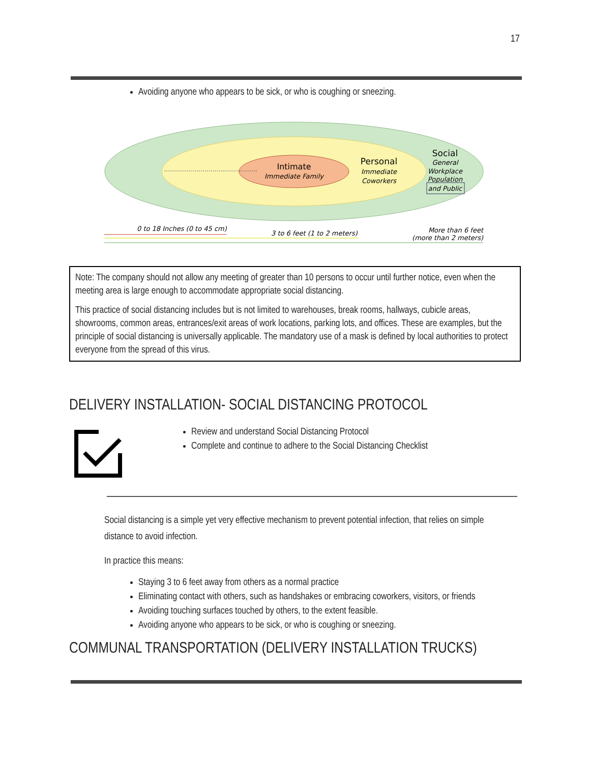17
Avoiding anyone who appears to be sick, or who is coughing or sneezing.
Intimate
Immediate Family
Personal
Immediate
Coworkers
Social
General
Workplace
Population
and Public
0 to 18 Inches (0 to 45 cm)
3 to 6 feet (1 to 2 meters)
More than 6 feet
(more than 2 meters)
Note: The company should not allow any meeting of greater than 10 persons to occur until further notice, even when the meeting area is large enough to accommodate appropriate social distancing.
This practice of social distancing includes but is not limited to warehouses, break rooms, hallways, cubicle areas, showrooms, common areas, entrances/exit areas of work locations, parking lots, and offices. These are examples, but the principle of social distancing is universally applicable. The mandatory use of a mask is defined by local authorities to protect everyone from the spread of this virus.
DELIVERY INSTALLATION- SOCIAL DISTANCING PROTOCOL
Review and understand Social Distancing Protocol
Complete and continue to adhere to the Social Distancing Checklist
Social distancing is a simple yet very effective mechanism to prevent potential infection, that relies on simple distance to avoid infection.
In practice this means:
Staying 3 to 6 feet away from others as a normal practice
Eliminating contact with others, such as handshakes or embracing coworkers, visitors, or friends
Avoiding touching surfaces touched by others, to the extent feasible.
Avoiding anyone who appears to be sick, or who is coughing or sneezing.
COMMUNAL TRANSPORTATION (DELIVERY INSTALLATION TRUCKS)